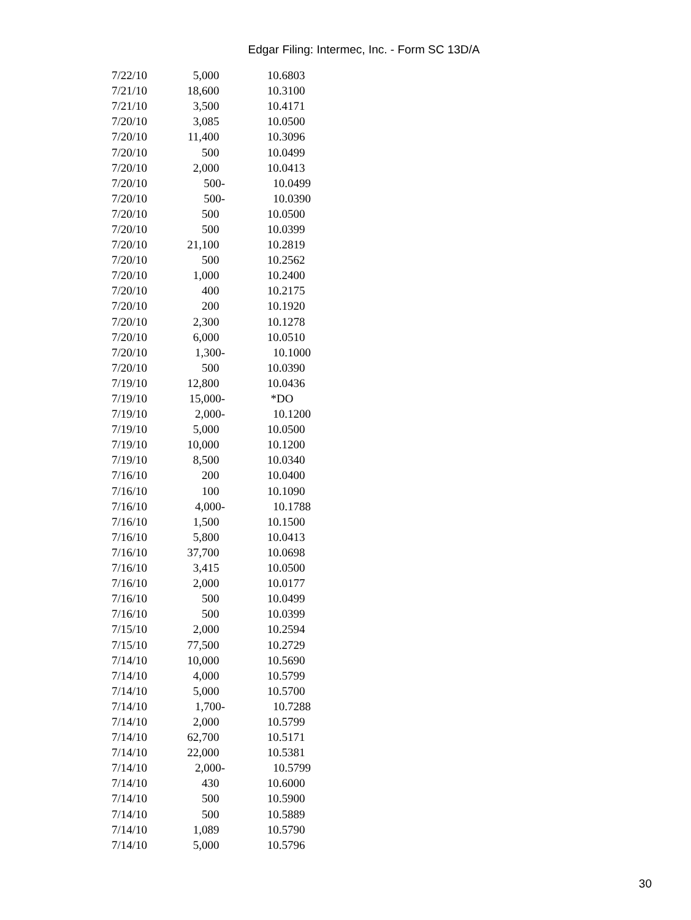Edgar Filing: Intermec, Inc. - Form SC 13D/A
| 7/22/10 | 5,000 | 10.6803 |
| 7/21/10 | 18,600 | 10.3100 |
| 7/21/10 | 3,500 | 10.4171 |
| 7/20/10 | 3,085 | 10.0500 |
| 7/20/10 | 11,400 | 10.3096 |
| 7/20/10 | 500 | 10.0499 |
| 7/20/10 | 2,000 | 10.0413 |
| 7/20/10 | 500- | 10.0499 |
| 7/20/10 | 500- | 10.0390 |
| 7/20/10 | 500 | 10.0500 |
| 7/20/10 | 500 | 10.0399 |
| 7/20/10 | 21,100 | 10.2819 |
| 7/20/10 | 500 | 10.2562 |
| 7/20/10 | 1,000 | 10.2400 |
| 7/20/10 | 400 | 10.2175 |
| 7/20/10 | 200 | 10.1920 |
| 7/20/10 | 2,300 | 10.1278 |
| 7/20/10 | 6,000 | 10.0510 |
| 7/20/10 | 1,300- | 10.1000 |
| 7/20/10 | 500 | 10.0390 |
| 7/19/10 | 12,800 | 10.0436 |
| 7/19/10 | 15,000- | *DO |
| 7/19/10 | 2,000- | 10.1200 |
| 7/19/10 | 5,000 | 10.0500 |
| 7/19/10 | 10,000 | 10.1200 |
| 7/19/10 | 8,500 | 10.0340 |
| 7/16/10 | 200 | 10.0400 |
| 7/16/10 | 100 | 10.1090 |
| 7/16/10 | 4,000- | 10.1788 |
| 7/16/10 | 1,500 | 10.1500 |
| 7/16/10 | 5,800 | 10.0413 |
| 7/16/10 | 37,700 | 10.0698 |
| 7/16/10 | 3,415 | 10.0500 |
| 7/16/10 | 2,000 | 10.0177 |
| 7/16/10 | 500 | 10.0499 |
| 7/16/10 | 500 | 10.0399 |
| 7/15/10 | 2,000 | 10.2594 |
| 7/15/10 | 77,500 | 10.2729 |
| 7/14/10 | 10,000 | 10.5690 |
| 7/14/10 | 4,000 | 10.5799 |
| 7/14/10 | 5,000 | 10.5700 |
| 7/14/10 | 1,700- | 10.7288 |
| 7/14/10 | 2,000 | 10.5799 |
| 7/14/10 | 62,700 | 10.5171 |
| 7/14/10 | 22,000 | 10.5381 |
| 7/14/10 | 2,000- | 10.5799 |
| 7/14/10 | 430 | 10.6000 |
| 7/14/10 | 500 | 10.5900 |
| 7/14/10 | 500 | 10.5889 |
| 7/14/10 | 1,089 | 10.5790 |
| 7/14/10 | 5,000 | 10.5796 |
30